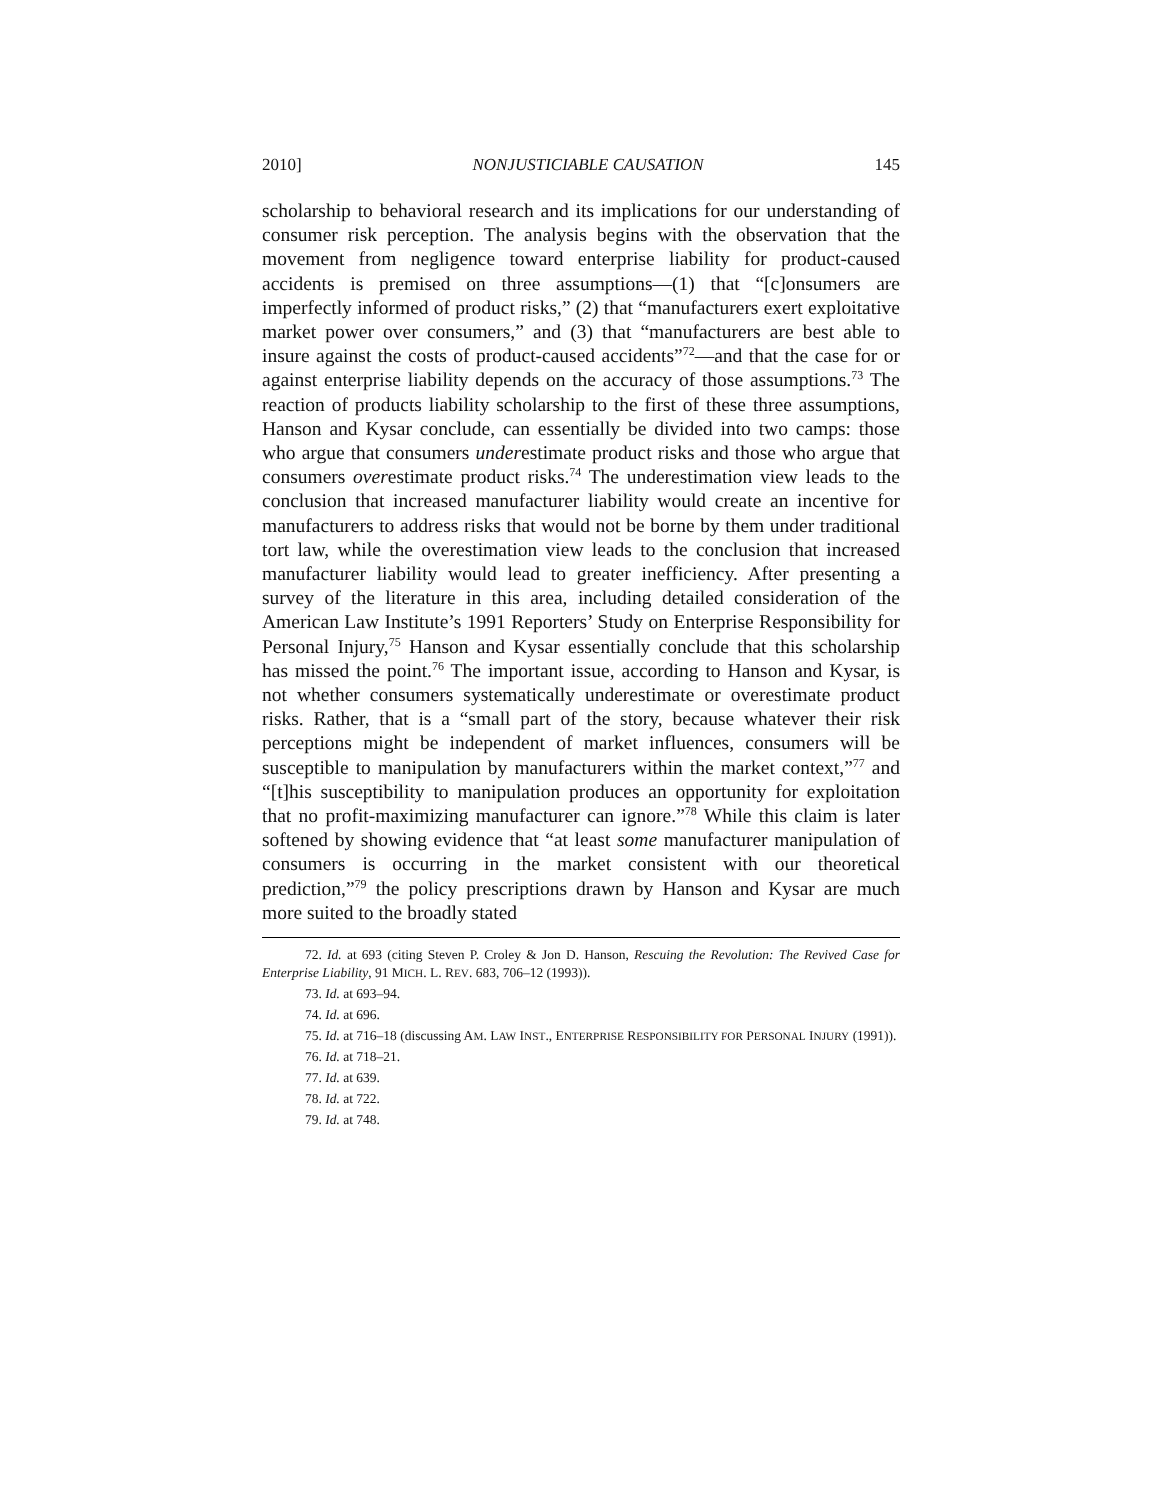2010] NONJUSTICIABLE CAUSATION 145
scholarship to behavioral research and its implications for our understanding of consumer risk perception. The analysis begins with the observation that the movement from negligence toward enterprise liability for product-caused accidents is premised on three assumptions—(1) that “[c]onsumers are imperfectly informed of product risks,” (2) that “manufacturers exert exploitative market power over consumers,” and (3) that “manufacturers are best able to insure against the costs of product-caused accidents”<sup>72</sup>—and that the case for or against enterprise liability depends on the accuracy of those assumptions.<sup>73</sup> The reaction of products liability scholarship to the first of these three assumptions, Hanson and Kysar conclude, can essentially be divided into two camps: those who argue that consumers underestimate product risks and those who argue that consumers overestimate product risks.<sup>74</sup> The underestimation view leads to the conclusion that increased manufacturer liability would create an incentive for manufacturers to address risks that would not be borne by them under traditional tort law, while the overestimation view leads to the conclusion that increased manufacturer liability would lead to greater inefficiency. After presenting a survey of the literature in this area, including detailed consideration of the American Law Institute’s 1991 Reporters’ Study on Enterprise Responsibility for Personal Injury,<sup>75</sup> Hanson and Kysar essentially conclude that this scholarship has missed the point.<sup>76</sup> The important issue, according to Hanson and Kysar, is not whether consumers systematically underestimate or overestimate product risks. Rather, that is a “small part of the story, because whatever their risk perceptions might be independent of market influences, consumers will be susceptible to manipulation by manufacturers within the market context,”<sup>77</sup> and “[t]his susceptibility to manipulation produces an opportunity for exploitation that no profit-maximizing manufacturer can ignore.”<sup>78</sup> While this claim is later softened by showing evidence that “at least some manufacturer manipulation of consumers is occurring in the market consistent with our theoretical prediction,”<sup>79</sup> the policy prescriptions drawn by Hanson and Kysar are much more suited to the broadly stated
72. Id. at 693 (citing Steven P. Croley & Jon D. Hanson, Rescuing the Revolution: The Revived Case for Enterprise Liability, 91 MICH. L. REV. 683, 706–12 (1993)).
73. Id. at 693–94.
74. Id. at 696.
75. Id. at 716–18 (discussing AM. LAW INST., ENTERPRISE RESPONSIBILITY FOR PERSONAL INJURY (1991)).
76. Id. at 718–21.
77. Id. at 639.
78. Id. at 722.
79. Id. at 748.